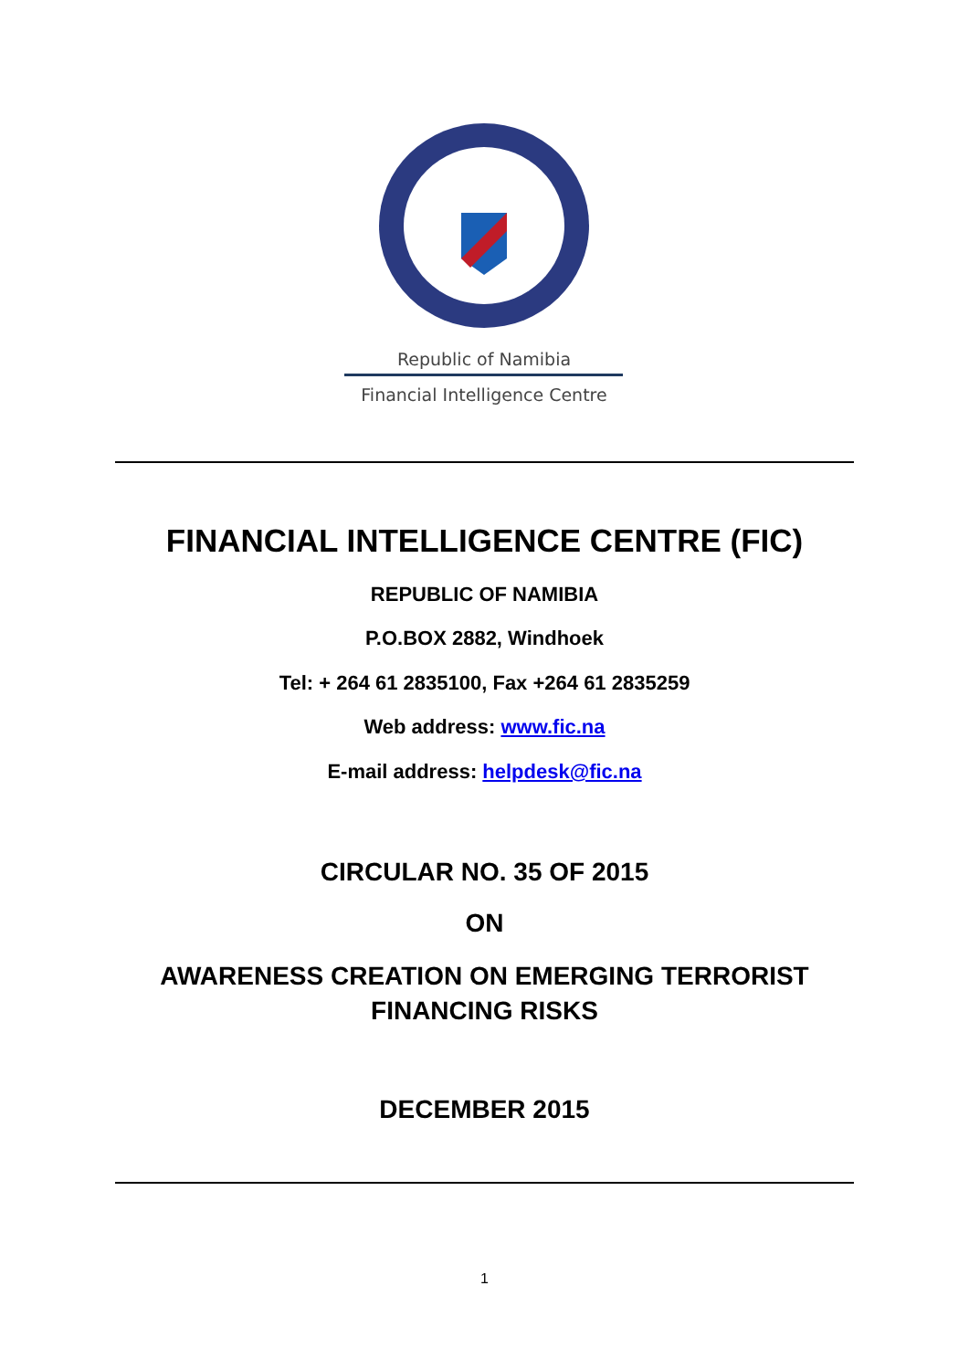Republic of Namibia
Financial Intelligence Centre
FINANCIAL INTELLIGENCE CENTRE (FIC)
REPUBLIC OF NAMIBIA
P.O.BOX 2882, Windhoek
Tel: + 264 61 2835100, Fax +264 61 2835259
Web address: www.fic.na
E-mail address: helpdesk@fic.na
CIRCULAR NO. 35 OF 2015
ON
AWARENESS CREATION ON EMERGING TERRORIST
FINANCING RISKS
DECEMBER 2015
1